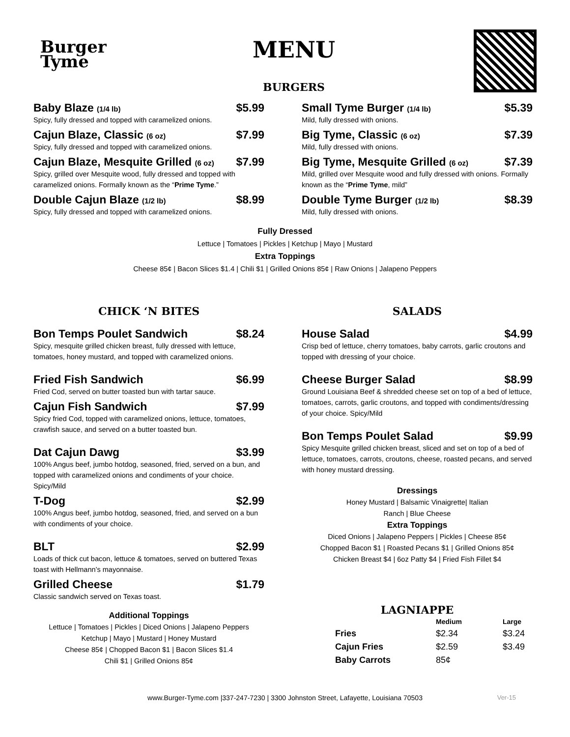Burger
Tyme
MENU
BURGERS
Baby Blaze (1/4 lb) $5.99
Spicy, fully dressed and topped with caramelized onions.
Cajun Blaze, Classic (6 oz) $7.99
Spicy, fully dressed and topped with caramelized onions.
Cajun Blaze, Mesquite Grilled (6 oz) $7.99
Spicy, grilled over Mesquite wood, fully dressed and topped with caramelized onions. Formally known as the “Prime Tyme.”
Double Cajun Blaze (1/2 lb) $8.99
Spicy, fully dressed and topped with caramelized onions.
Small Tyme Burger (1/4 lb) $5.39
Mild, fully dressed with onions.
Big Tyme, Classic (6 oz) $7.39
Mild, fully dressed with onions.
Big Tyme, Mesquite Grilled (6 oz) $7.39
Mild, grilled over Mesquite wood and fully dressed with onions. Formally known as the “Prime Tyme, mild”
Double Tyme Burger (1/2 lb) $8.39
Mild, fully dressed with onions.
Fully Dressed
Lettuce | Tomatoes | Pickles | Ketchup | Mayo | Mustard
Extra Toppings
Cheese 85¢ | Bacon Slices $1.4 | Chili $1 | Grilled Onions 85¢ | Raw Onions | Jalapeno Peppers
CHICK ‘N BITES
Bon Temps Poulet Sandwich $8.24
Spicy, mesquite grilled chicken breast, fully dressed with lettuce, tomatoes, honey mustard, and topped with caramelized onions.
Fried Fish Sandwich $6.99
Fried Cod, served on butter toasted bun with tartar sauce.
Cajun Fish Sandwich $7.99
Spicy fried Cod, topped with caramelized onions, lettuce, tomatoes, crawfish sauce, and served on a butter toasted bun.
Dat Cajun Dawg $3.99
100% Angus beef, jumbo hotdog, seasoned, fried, served on a bun, and topped with caramelized onions and condiments of your choice. Spicy/Mild
T-Dog $2.99
100% Angus beef, jumbo hotdog, seasoned, fried, and served on a bun with condiments of your choice.
BLT $2.99
Loads of thick cut bacon, lettuce & tomatoes, served on buttered Texas toast with Hellmann’s mayonnaise.
Grilled Cheese $1.79
Classic sandwich served on Texas toast.
Additional Toppings
Lettuce | Tomatoes | Pickles | Diced Onions | Jalapeno Peppers
Ketchup | Mayo | Mustard | Honey Mustard
Cheese 85¢ | Chopped Bacon $1 | Bacon Slices $1.4
Chili $1 | Grilled Onions 85¢
SALADS
House Salad $4.99
Crisp bed of lettuce, cherry tomatoes, baby carrots, garlic croutons and topped with dressing of your choice.
Cheese Burger Salad $8.99
Ground Louisiana Beef & shredded cheese set on top of a bed of lettuce, tomatoes, carrots, garlic croutons, and topped with condiments/dressing of your choice. Spicy/Mild
Bon Temps Poulet Salad $9.99
Spicy Mesquite grilled chicken breast, sliced and set on top of a bed of lettuce, tomatoes, carrots, croutons, cheese, roasted pecans, and served with honey mustard dressing.
Dressings
Honey Mustard | Balsamic Vinaigrette| Italian
Ranch | Blue Cheese
Extra Toppings
Diced Onions | Jalapeno Peppers | Pickles | Cheese 85¢
Chopped Bacon $1 | Roasted Pecans $1 | Grilled Onions 85¢
Chicken Breast $4 | 6oz Patty $4 | Fried Fish Fillet $4
LAGNIAPPE
| | Medium | Large |
| --- | --- | --- |
| Fries | $2.34 | $3.24 |
| Cajun Fries | $2.59 | $3.49 |
| Baby Carrots | 85¢ | |
www.Burger-Tyme.com |337-247-7230 | 3300 Johnston Street, Lafayette, Louisiana 70503 Ver-15